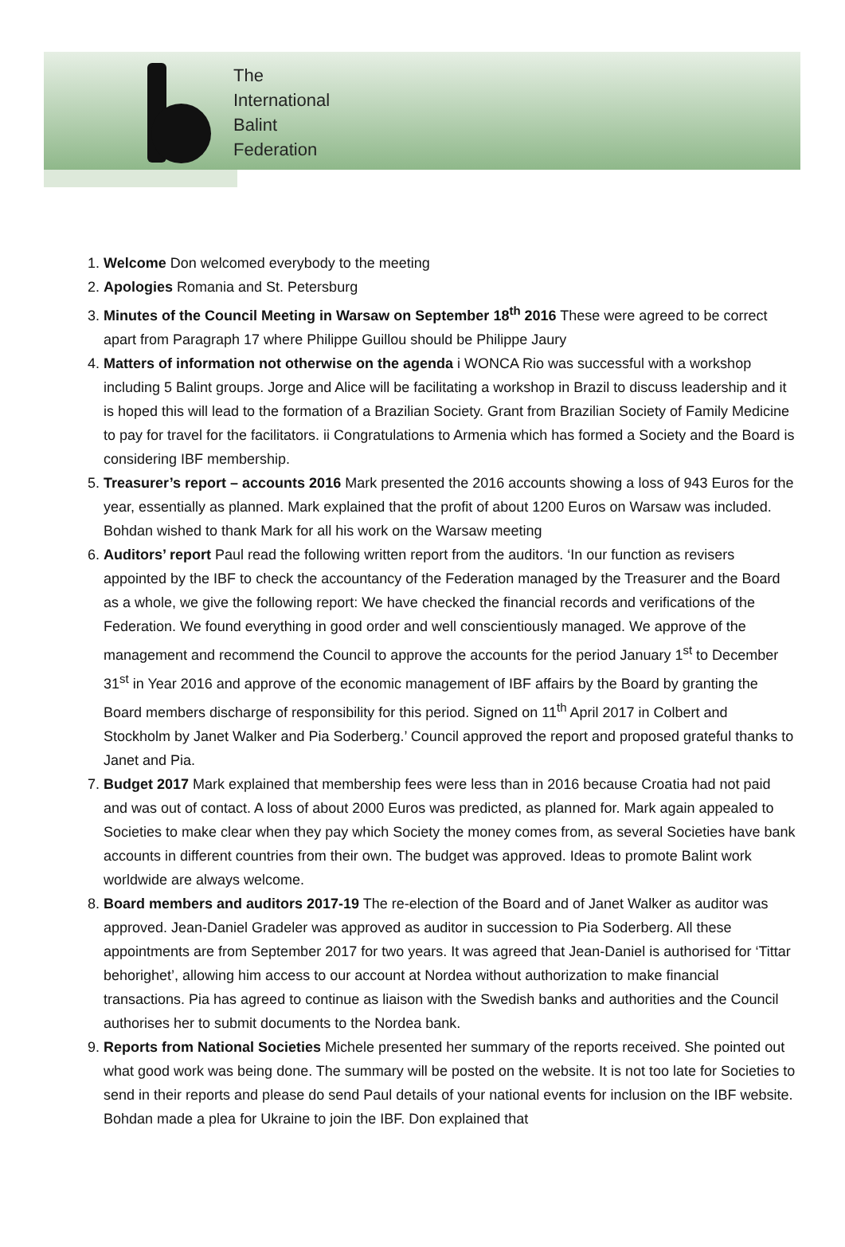The
International
Balint
Federation
1. Welcome Don welcomed everybody to the meeting
2. Apologies Romania and St. Petersburg
3. Minutes of the Council Meeting in Warsaw on September 18<sup>th</sup> 2016 These were agreed to be correct apart from Paragraph 17 where Philippe Guillou should be Philippe Jaury
4. Matters of information not otherwise on the agenda i WONCA Rio was successful with a workshop including 5 Balint groups. Jorge and Alice will be facilitating a workshop in Brazil to discuss leadership and it is hoped this will lead to the formation of a Brazilian Society. Grant from Brazilian Society of Family Medicine to pay for travel for the facilitators. ii Congratulations to Armenia which has formed a Society and the Board is considering IBF membership.
5. Treasurer’s report – accounts 2016 Mark presented the 2016 accounts showing a loss of 943 Euros for the year, essentially as planned. Mark explained that the profit of about 1200 Euros on Warsaw was included. Bohdan wished to thank Mark for all his work on the Warsaw meeting
6. Auditors’ report Paul read the following written report from the auditors. ‘In our function as revisers appointed by the IBF to check the accountancy of the Federation managed by the Treasurer and the Board as a whole, we give the following report: We have checked the financial records and verifications of the Federation. We found everything in good order and well conscientiously managed. We approve of the management and recommend the Council to approve the accounts for the period January 1<sup>st</sup> to December 31<sup>st</sup> in Year 2016 and approve of the economic management of IBF affairs by the Board by granting the Board members discharge of responsibility for this period. Signed on 11<sup>th</sup> April 2017 in Colbert and Stockholm by Janet Walker and Pia Soderberg.’ Council approved the report and proposed grateful thanks to Janet and Pia.
7. Budget 2017 Mark explained that membership fees were less than in 2016 because Croatia had not paid and was out of contact. A loss of about 2000 Euros was predicted, as planned for. Mark again appealed to Societies to make clear when they pay which Society the money comes from, as several Societies have bank accounts in different countries from their own. The budget was approved. Ideas to promote Balint work worldwide are always welcome.
8. Board members and auditors 2017-19 The re-election of the Board and of Janet Walker as auditor was approved. Jean-Daniel Gradeler was approved as auditor in succession to Pia Soderberg. All these appointments are from September 2017 for two years. It was agreed that Jean-Daniel is authorised for ‘Tittar behorighet’, allowing him access to our account at Nordea without authorization to make financial transactions. Pia has agreed to continue as liaison with the Swedish banks and authorities and the Council authorises her to submit documents to the Nordea bank.
9. Reports from National Societies Michele presented her summary of the reports received. She pointed out what good work was being done. The summary will be posted on the website. It is not too late for Societies to send in their reports and please do send Paul details of your national events for inclusion on the IBF website. Bohdan made a plea for Ukraine to join the IBF. Don explained that